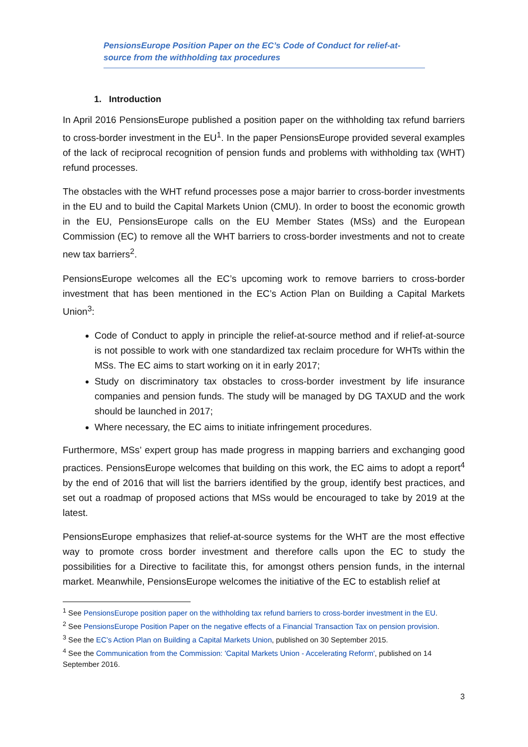PensionsEurope Position Paper on the EC’s Code of Conduct for relief-at-source from the withholding tax procedures
1. Introduction
In April 2016 PensionsEurope published a position paper on the withholding tax refund barriers to cross-border investment in the EU<sup>1</sup>. In the paper PensionsEurope provided several examples of the lack of reciprocal recognition of pension funds and problems with withholding tax (WHT) refund processes.
The obstacles with the WHT refund processes pose a major barrier to cross-border investments in the EU and to build the Capital Markets Union (CMU). In order to boost the economic growth in the EU, PensionsEurope calls on the EU Member States (MSs) and the European Commission (EC) to remove all the WHT barriers to cross-border investments and not to create new tax barriers<sup>2</sup>.
PensionsEurope welcomes all the EC’s upcoming work to remove barriers to cross-border investment that has been mentioned in the EC’s Action Plan on Building a Capital Markets Union<sup>3</sup>:
Code of Conduct to apply in principle the relief-at-source method and if relief-at-source is not possible to work with one standardized tax reclaim procedure for WHTs within the MSs. The EC aims to start working on it in early 2017;
Study on discriminatory tax obstacles to cross-border investment by life insurance companies and pension funds. The study will be managed by DG TAXUD and the work should be launched in 2017;
Where necessary, the EC aims to initiate infringement procedures.
Furthermore, MSs’ expert group has made progress in mapping barriers and exchanging good practices. PensionsEurope welcomes that building on this work, the EC aims to adopt a report<sup>4</sup> by the end of 2016 that will list the barriers identified by the group, identify best practices, and set out a roadmap of proposed actions that MSs would be encouraged to take by 2019 at the latest.
PensionsEurope emphasizes that relief-at-source systems for the WHT are the most effective way to promote cross border investment and therefore calls upon the EC to study the possibilities for a Directive to facilitate this, for amongst others pension funds, in the internal market. Meanwhile, PensionsEurope welcomes the initiative of the EC to establish relief at
<sup>1</sup> See PensionsEurope position paper on the withholding tax refund barriers to cross-border investment in the EU.
<sup>2</sup> See PensionsEurope Position Paper on the negative effects of a Financial Transaction Tax on pension provision.
<sup>3</sup> See the EC’s Action Plan on Building a Capital Markets Union, published on 30 September 2015.
<sup>4</sup> See the Communication from the Commission: 'Capital Markets Union - Accelerating Reform', published on 14 September 2016.
3